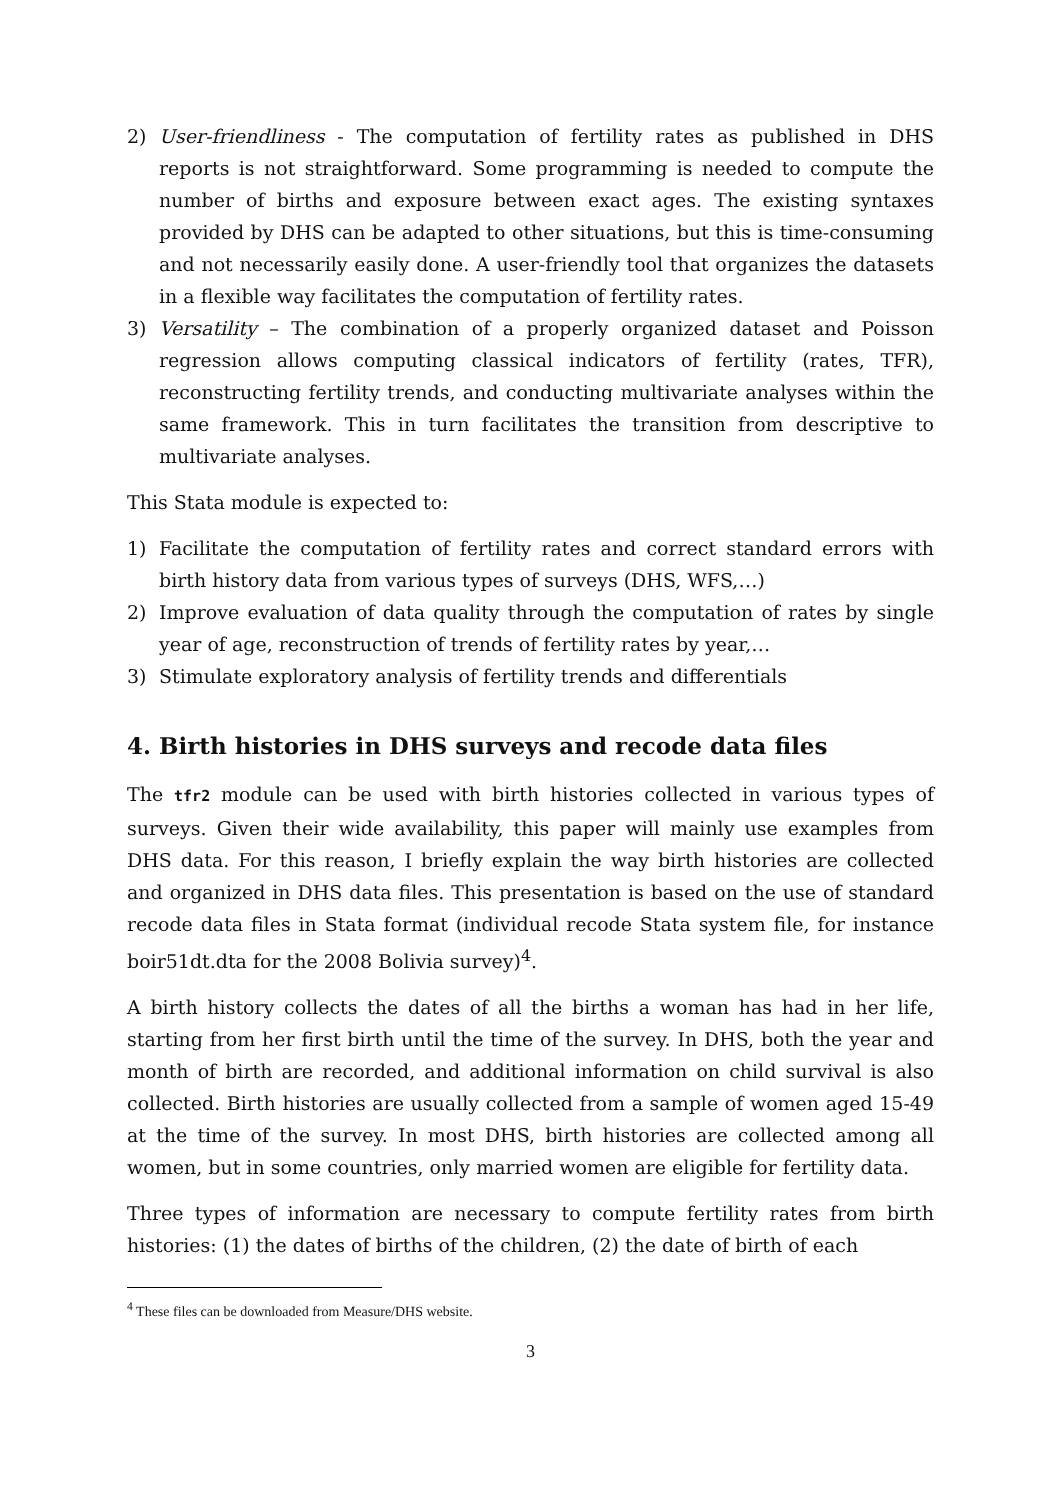2) User-friendliness - The computation of fertility rates as published in DHS reports is not straightforward. Some programming is needed to compute the number of births and exposure between exact ages. The existing syntaxes provided by DHS can be adapted to other situations, but this is time-consuming and not necessarily easily done. A user-friendly tool that organizes the datasets in a flexible way facilitates the computation of fertility rates.
3) Versatility – The combination of a properly organized dataset and Poisson regression allows computing classical indicators of fertility (rates, TFR), reconstructing fertility trends, and conducting multivariate analyses within the same framework. This in turn facilitates the transition from descriptive to multivariate analyses.
This Stata module is expected to:
1) Facilitate the computation of fertility rates and correct standard errors with birth history data from various types of surveys (DHS, WFS,…)
2) Improve evaluation of data quality through the computation of rates by single year of age, reconstruction of trends of fertility rates by year,…
3) Stimulate exploratory analysis of fertility trends and differentials
4. Birth histories in DHS surveys and recode data files
The tfr2 module can be used with birth histories collected in various types of surveys. Given their wide availability, this paper will mainly use examples from DHS data. For this reason, I briefly explain the way birth histories are collected and organized in DHS data files. This presentation is based on the use of standard recode data files in Stata format (individual recode Stata system file, for instance boir51dt.dta for the 2008 Bolivia survey)<sup>4</sup>.
A birth history collects the dates of all the births a woman has had in her life, starting from her first birth until the time of the survey. In DHS, both the year and month of birth are recorded, and additional information on child survival is also collected. Birth histories are usually collected from a sample of women aged 15-49 at the time of the survey. In most DHS, birth histories are collected among all women, but in some countries, only married women are eligible for fertility data.
Three types of information are necessary to compute fertility rates from birth histories: (1) the dates of births of the children, (2) the date of birth of each
<sup>4</sup> These files can be downloaded from Measure/DHS website.
3